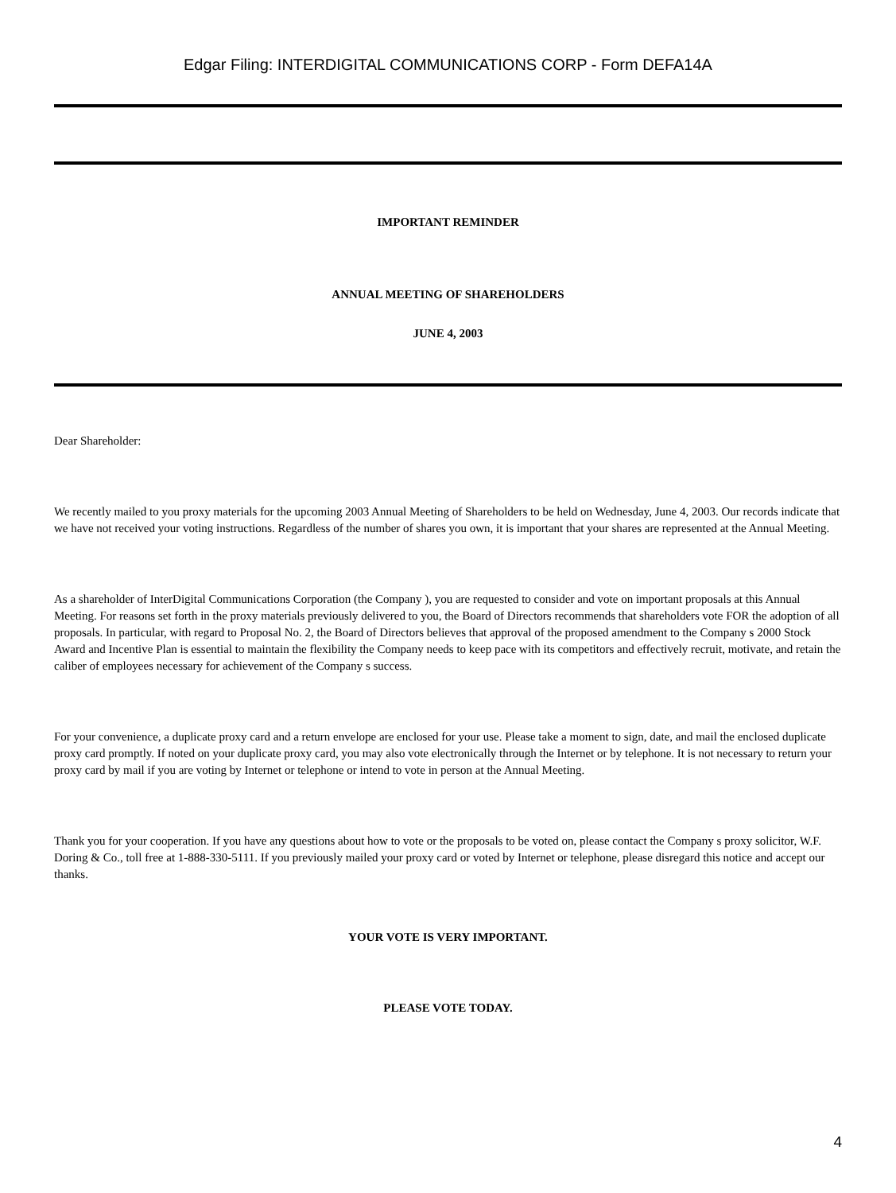Edgar Filing: INTERDIGITAL COMMUNICATIONS CORP - Form DEFA14A
IMPORTANT REMINDER
ANNUAL MEETING OF SHAREHOLDERS
JUNE 4, 2003
Dear Shareholder:
We recently mailed to you proxy materials for the upcoming 2003 Annual Meeting of Shareholders to be held on Wednesday, June 4, 2003. Our records indicate that we have not received your voting instructions. Regardless of the number of shares you own, it is important that your shares are represented at the Annual Meeting.
As a shareholder of InterDigital Communications Corporation (the Company ), you are requested to consider and vote on important proposals at this Annual Meeting. For reasons set forth in the proxy materials previously delivered to you, the Board of Directors recommends that shareholders vote FOR the adoption of all proposals. In particular, with regard to Proposal No. 2, the Board of Directors believes that approval of the proposed amendment to the Company s 2000 Stock Award and Incentive Plan is essential to maintain the flexibility the Company needs to keep pace with its competitors and effectively recruit, motivate, and retain the caliber of employees necessary for achievement of the Company s success.
For your convenience, a duplicate proxy card and a return envelope are enclosed for your use. Please take a moment to sign, date, and mail the enclosed duplicate proxy card promptly. If noted on your duplicate proxy card, you may also vote electronically through the Internet or by telephone. It is not necessary to return your proxy card by mail if you are voting by Internet or telephone or intend to vote in person at the Annual Meeting.
Thank you for your cooperation. If you have any questions about how to vote or the proposals to be voted on, please contact the Company s proxy solicitor, W.F. Doring & Co., toll free at 1-888-330-5111. If you previously mailed your proxy card or voted by Internet or telephone, please disregard this notice and accept our thanks.
YOUR VOTE IS VERY IMPORTANT.
PLEASE VOTE TODAY.
4